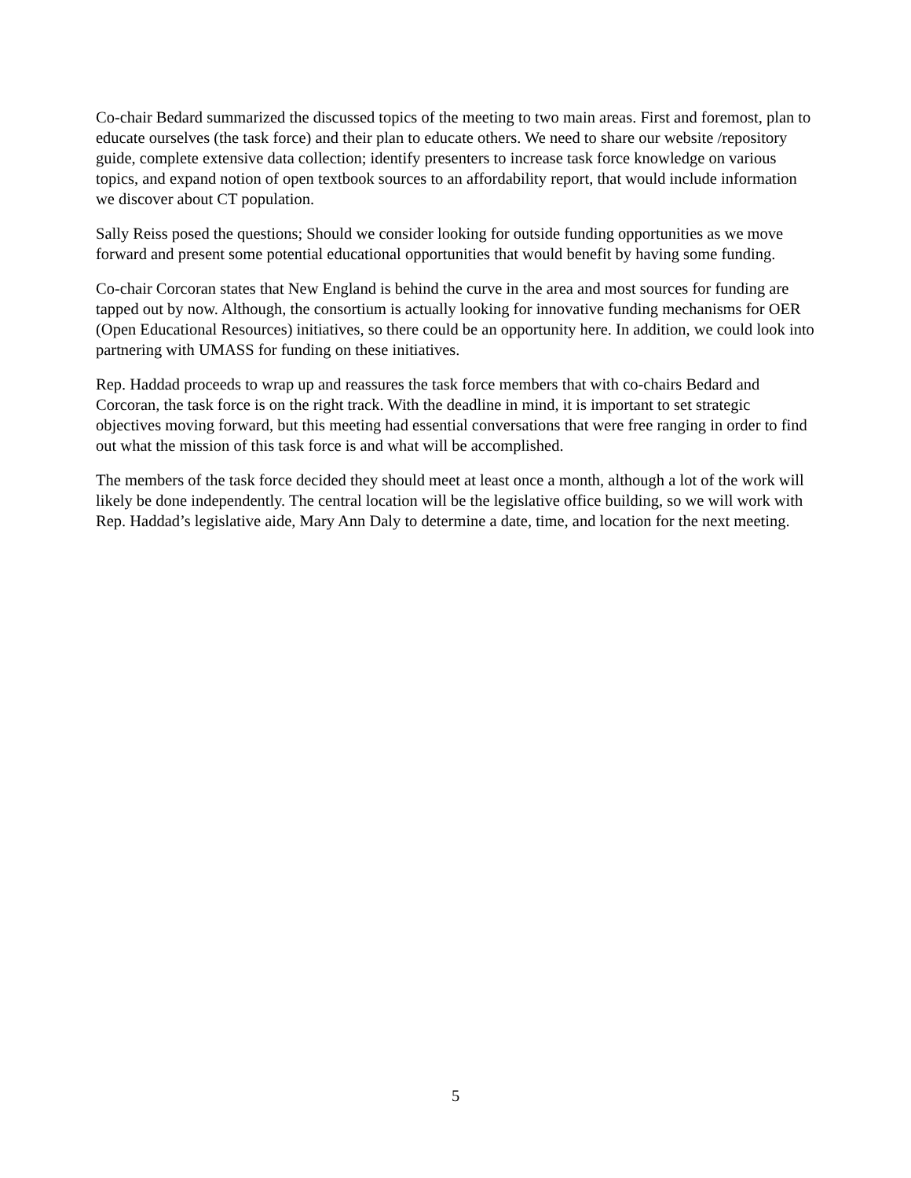Co-chair Bedard summarized the discussed topics of the meeting to two main areas. First and foremost, plan to educate ourselves (the task force) and their plan to educate others. We need to share our website /repository guide, complete extensive data collection; identify presenters to increase task force knowledge on various topics, and expand notion of open textbook sources to an affordability report, that would include information we discover about CT population.
Sally Reiss posed the questions; Should we consider looking for outside funding opportunities as we move forward and present some potential educational opportunities that would benefit by having some funding.
Co-chair Corcoran states that New England is behind the curve in the area and most sources for funding are tapped out by now. Although, the consortium is actually looking for innovative funding mechanisms for OER (Open Educational Resources) initiatives, so there could be an opportunity here. In addition, we could look into partnering with UMASS for funding on these initiatives.
Rep. Haddad proceeds to wrap up and reassures the task force members that with co-chairs Bedard and Corcoran, the task force is on the right track. With the deadline in mind, it is important to set strategic objectives moving forward, but this meeting had essential conversations that were free ranging in order to find out what the mission of this task force is and what will be accomplished.
The members of the task force decided they should meet at least once a month, although a lot of the work will likely be done independently. The central location will be the legislative office building, so we will work with Rep. Haddad’s legislative aide, Mary Ann Daly to determine a date, time, and location for the next meeting.
5